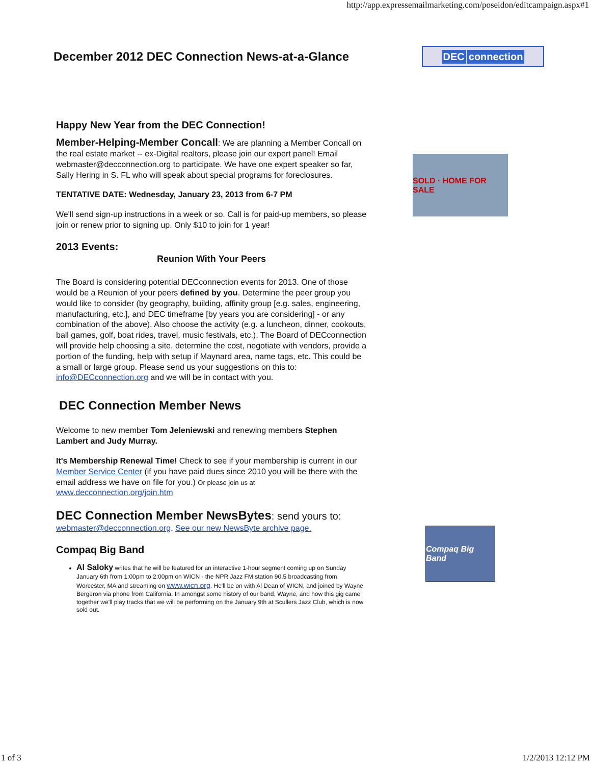http://app.expressemailmarketing.com/poseidon/editcampaign.aspx#1
December 2012 DEC Connection News-at-a-Glance
DEC connection
Happy New Year from the DEC Connection!
Member-Helping-Member Concall: We are planning a Member Concall on the real estate market -- ex-Digital realtors, please join our expert panel! Email webmaster@decconnection.org to participate. We have one expert speaker so far, Sally Hering in S. FL who will speak about special programs for foreclosures.
TENTATIVE DATE: Wednesday, January 23, 2013 from 6-7 PM
We'll send sign-up instructions in a week or so. Call is for paid-up members, so please join or renew prior to signing up. Only $10 to join for 1 year!
2013 Events:
Reunion With Your Peers
The Board is considering potential DECconnection events for 2013. One of those would be a Reunion of your peers defined by you. Determine the peer group you would like to consider (by geography, building, affinity group [e.g. sales, engineering, manufacturing, etc.], and DEC timeframe [by years you are considering] - or any combination of the above). Also choose the activity (e.g. a luncheon, dinner, cookouts, ball games, golf, boat rides, travel, music festivals, etc.). The Board of DECconnection will provide help choosing a site, determine the cost, negotiate with vendors, provide a portion of the funding, help with setup if Maynard area, name tags, etc. This could be a small or large group. Please send us your suggestions on this to: info@DECconnection.org and we will be in contact with you.
DEC Connection Member News
Welcome to new member Tom Jeleniewski and renewing members Stephen Lambert and Judy Murray.
It's Membership Renewal Time! Check to see if your membership is current in our Member Service Center (if you have paid dues since 2010 you will be there with the email address we have on file for you.) Or please join us at www.decconnection.org/join.htm
DEC Connection Member NewsBytes: send yours to:
webmaster@decconnection.org. See our new NewsByte archive page.
Compaq Big Band
Al Saloky writes that he will be featured for an interactive 1-hour segment coming up on Sunday January 6th from 1:00pm to 2:00pm on WICN - the NPR Jazz FM station 90.5 broadcasting from Worcester, MA and streaming on www.wicn.org. He'll be on with Al Dean of WICN, and joined by Wayne Bergeron via phone from California. In amongst some history of our band, Wayne, and how this gig came together we'll play tracks that we will be performing on the January 9th at Scullers Jazz Club, which is now sold out.
SOLD · HOME FOR SALE
Compaq Big Band
1 of 3 1/2/2013 12:12 PM